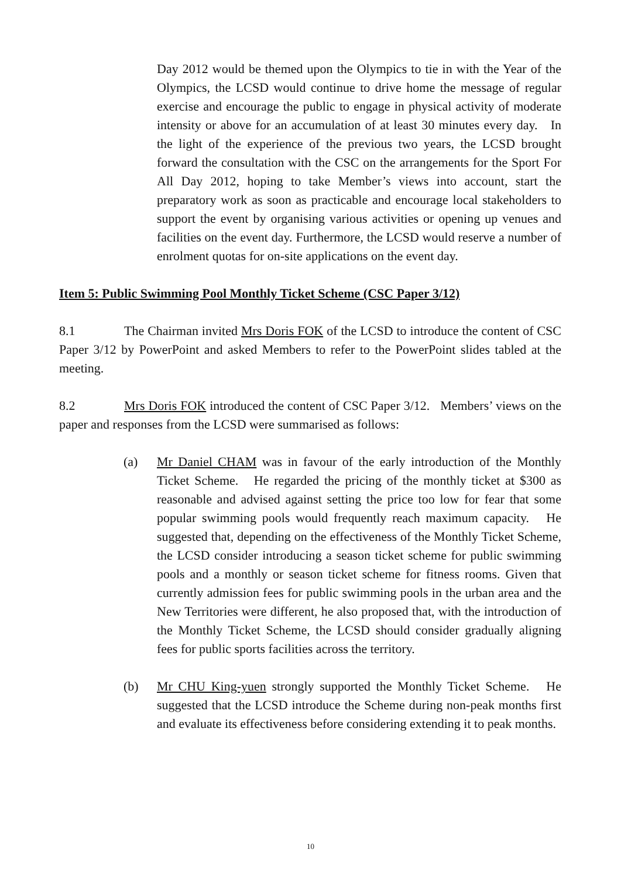Day 2012 would be themed upon the Olympics to tie in with the Year of the Olympics, the LCSD would continue to drive home the message of regular exercise and encourage the public to engage in physical activity of moderate intensity or above for an accumulation of at least 30 minutes every day. In the light of the experience of the previous two years, the LCSD brought forward the consultation with the CSC on the arrangements for the Sport For All Day 2012, hoping to take Member’s views into account, start the preparatory work as soon as practicable and encourage local stakeholders to support the event by organising various activities or opening up venues and facilities on the event day. Furthermore, the LCSD would reserve a number of enrolment quotas for on-site applications on the event day.
Item 5: Public Swimming Pool Monthly Ticket Scheme (CSC Paper 3/12)
8.1 The Chairman invited Mrs Doris FOK of the LCSD to introduce the content of CSC Paper 3/12 by PowerPoint and asked Members to refer to the PowerPoint slides tabled at the meeting.
8.2 Mrs Doris FOK introduced the content of CSC Paper 3/12. Members’ views on the paper and responses from the LCSD were summarised as follows:
(a) Mr Daniel CHAM was in favour of the early introduction of the Monthly Ticket Scheme. He regarded the pricing of the monthly ticket at $300 as reasonable and advised against setting the price too low for fear that some popular swimming pools would frequently reach maximum capacity. He suggested that, depending on the effectiveness of the Monthly Ticket Scheme, the LCSD consider introducing a season ticket scheme for public swimming pools and a monthly or season ticket scheme for fitness rooms. Given that currently admission fees for public swimming pools in the urban area and the New Territories were different, he also proposed that, with the introduction of the Monthly Ticket Scheme, the LCSD should consider gradually aligning fees for public sports facilities across the territory.
(b) Mr CHU King-yuen strongly supported the Monthly Ticket Scheme. He suggested that the LCSD introduce the Scheme during non-peak months first and evaluate its effectiveness before considering extending it to peak months.
10